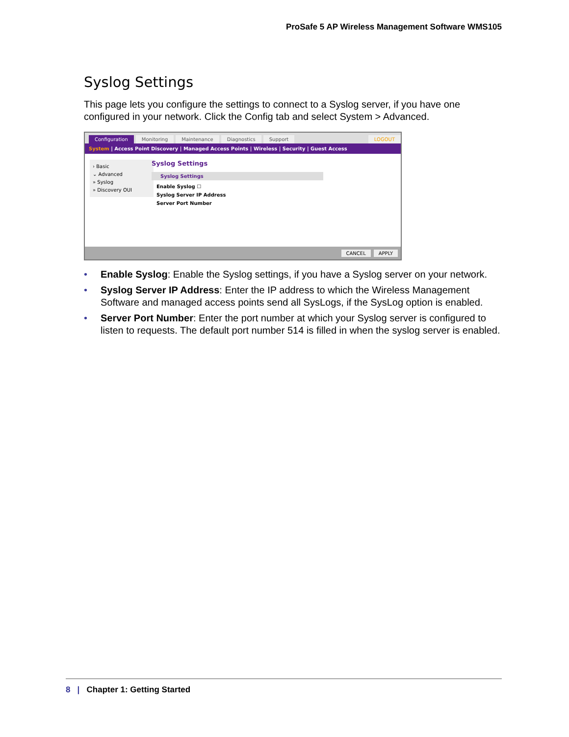ProSafe 5 AP Wireless Management Software WMS105
Syslog Settings
This page lets you configure the settings to connect to a Syslog server, if you have one configured in your network. Click the Config tab and select System > Advanced.
Configuration Monitoring Maintenance Diagnostics Support LOGOUT
System | Access Point Discovery | Managed Access Points | Wireless | Security | Guest Access
› Basic
⌄ Advanced
» Syslog
» Discovery OUI
Syslog Settings
Syslog Settings
Enable Syslog ☐
Syslog Server IP Address
Server Port Number
CANCEL APPLY
• Enable Syslog: Enable the Syslog settings, if you have a Syslog server on your network.
• Syslog Server IP Address: Enter the IP address to which the Wireless Management Software and managed access points send all SysLogs, if the SysLog option is enabled.
• Server Port Number: Enter the port number at which your Syslog server is configured to listen to requests. The default port number 514 is filled in when the syslog server is enabled.
8 | Chapter 1: Getting Started